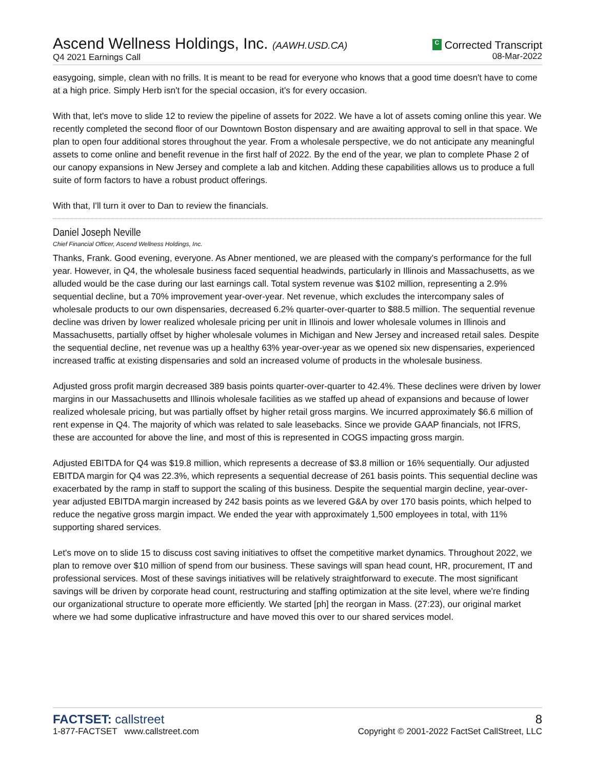Ascend Wellness Holdings, Inc. (AAWH.USD.CA)
Q4 2021 Earnings Call
C Corrected Transcript
08-Mar-2022
easygoing, simple, clean with no frills. It is meant to be read for everyone who knows that a good time doesn't have to come at a high price. Simply Herb isn't for the special occasion, it's for every occasion.
With that, let's move to slide 12 to review the pipeline of assets for 2022. We have a lot of assets coming online this year. We recently completed the second floor of our Downtown Boston dispensary and are awaiting approval to sell in that space. We plan to open four additional stores throughout the year. From a wholesale perspective, we do not anticipate any meaningful assets to come online and benefit revenue in the first half of 2022. By the end of the year, we plan to complete Phase 2 of our canopy expansions in New Jersey and complete a lab and kitchen. Adding these capabilities allows us to produce a full suite of form factors to have a robust product offerings.
With that, I'll turn it over to Dan to review the financials.
Daniel Joseph Neville
Chief Financial Officer, Ascend Wellness Holdings, Inc.
Thanks, Frank. Good evening, everyone. As Abner mentioned, we are pleased with the company's performance for the full year. However, in Q4, the wholesale business faced sequential headwinds, particularly in Illinois and Massachusetts, as we alluded would be the case during our last earnings call. Total system revenue was $102 million, representing a 2.9% sequential decline, but a 70% improvement year-over-year. Net revenue, which excludes the intercompany sales of wholesale products to our own dispensaries, decreased 6.2% quarter-over-quarter to $88.5 million. The sequential revenue decline was driven by lower realized wholesale pricing per unit in Illinois and lower wholesale volumes in Illinois and Massachusetts, partially offset by higher wholesale volumes in Michigan and New Jersey and increased retail sales. Despite the sequential decline, net revenue was up a healthy 63% year-over-year as we opened six new dispensaries, experienced increased traffic at existing dispensaries and sold an increased volume of products in the wholesale business.
Adjusted gross profit margin decreased 389 basis points quarter-over-quarter to 42.4%. These declines were driven by lower margins in our Massachusetts and Illinois wholesale facilities as we staffed up ahead of expansions and because of lower realized wholesale pricing, but was partially offset by higher retail gross margins. We incurred approximately $6.6 million of rent expense in Q4. The majority of which was related to sale leasebacks. Since we provide GAAP financials, not IFRS, these are accounted for above the line, and most of this is represented in COGS impacting gross margin.
Adjusted EBITDA for Q4 was $19.8 million, which represents a decrease of $3.8 million or 16% sequentially. Our adjusted EBITDA margin for Q4 was 22.3%, which represents a sequential decrease of 261 basis points. This sequential decline was exacerbated by the ramp in staff to support the scaling of this business. Despite the sequential margin decline, year-over-year adjusted EBITDA margin increased by 242 basis points as we levered G&A by over 170 basis points, which helped to reduce the negative gross margin impact. We ended the year with approximately 1,500 employees in total, with 11% supporting shared services.
Let's move on to slide 15 to discuss cost saving initiatives to offset the competitive market dynamics. Throughout 2022, we plan to remove over $10 million of spend from our business. These savings will span head count, HR, procurement, IT and professional services. Most of these savings initiatives will be relatively straightforward to execute. The most significant savings will be driven by corporate head count, restructuring and staffing optimization at the site level, where we're finding our organizational structure to operate more efficiently. We started [ph] the reorgan in Mass. (27:23), our original market where we had some duplicative infrastructure and have moved this over to our shared services model.
FACTSET: callstreet
1-877-FACTSET www.callstreet.com
8
Copyright © 2001-2022 FactSet CallStreet, LLC